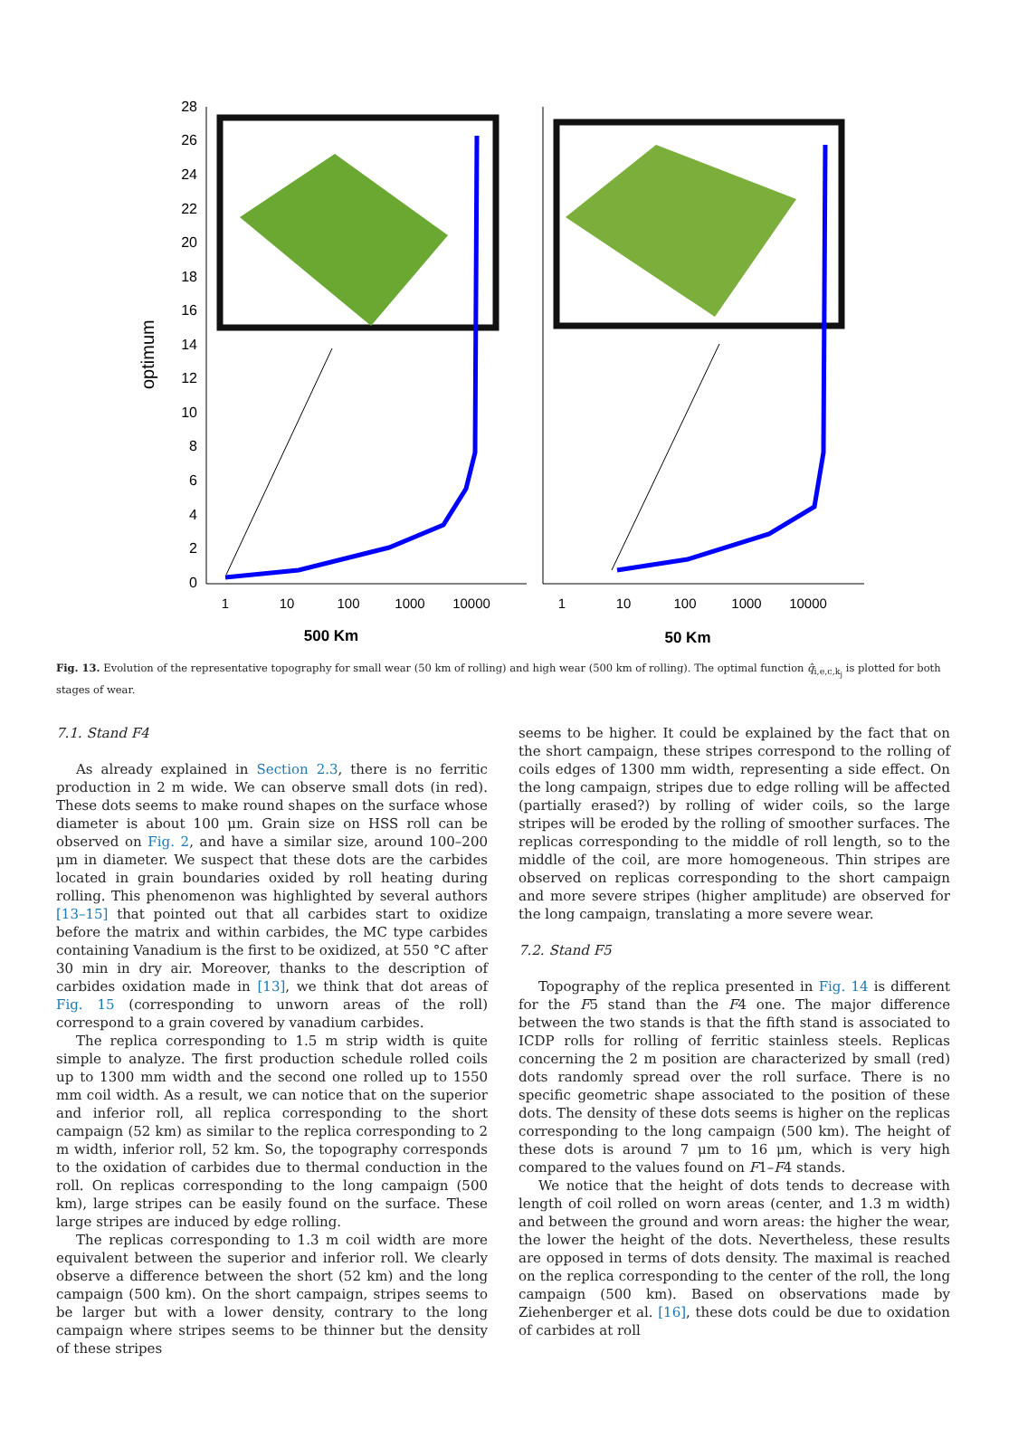optimum
28
26
24
22
20
18
16
14
12
10
8
6
4
2
0
1
10
100
1000
10000
1
10
100
1000
10000
500 Km
50 Km
Fig. 13. Evolution of the representative topography for small wear (50 km of rolling) and high wear (500 km of rolling). The optimal function q̂<sub>i,e,c,k<sub>j</sub></sub> is plotted for both stages of wear.
7.1. Stand F4
As already explained in Section 2.3, there is no ferritic production in 2 m wide. We can observe small dots (in red). These dots seems to make round shapes on the surface whose diameter is about 100 μm. Grain size on HSS roll can be observed on Fig. 2, and have a similar size, around 100–200 μm in diameter. We suspect that these dots are the carbides located in grain boundaries oxided by roll heating during rolling. This phenomenon was highlighted by several authors [13–15] that pointed out that all carbides start to oxidize before the matrix and within carbides, the MC type carbides containing Vanadium is the first to be oxidized, at 550 °C after 30 min in dry air. Moreover, thanks to the description of carbides oxidation made in [13], we think that dot areas of Fig. 15 (corresponding to unworn areas of the roll) correspond to a grain covered by vanadium carbides.
The replica corresponding to 1.5 m strip width is quite simple to analyze. The first production schedule rolled coils up to 1300 mm width and the second one rolled up to 1550 mm coil width. As a result, we can notice that on the superior and inferior roll, all replica corresponding to the short campaign (52 km) as similar to the replica corresponding to 2 m width, inferior roll, 52 km. So, the topography corresponds to the oxidation of carbides due to thermal conduction in the roll. On replicas corresponding to the long campaign (500 km), large stripes can be easily found on the surface. These large stripes are induced by edge rolling.
The replicas corresponding to 1.3 m coil width are more equivalent between the superior and inferior roll. We clearly observe a difference between the short (52 km) and the long campaign (500 km). On the short campaign, stripes seems to be larger but with a lower density, contrary to the long campaign where stripes seems to be thinner but the density of these stripes
seems to be higher. It could be explained by the fact that on the short campaign, these stripes correspond to the rolling of coils edges of 1300 mm width, representing a side effect. On the long campaign, stripes due to edge rolling will be affected (partially erased?) by rolling of wider coils, so the large stripes will be eroded by the rolling of smoother surfaces. The replicas corresponding to the middle of roll length, so to the middle of the coil, are more homogeneous. Thin stripes are observed on replicas corresponding to the short campaign and more severe stripes (higher amplitude) are observed for the long campaign, translating a more severe wear.
7.2. Stand F5
Topography of the replica presented in Fig. 14 is different for the F5 stand than the F4 one. The major difference between the two stands is that the fifth stand is associated to ICDP rolls for rolling of ferritic stainless steels. Replicas concerning the 2 m position are characterized by small (red) dots randomly spread over the roll surface. There is no specific geometric shape associated to the position of these dots. The density of these dots seems is higher on the replicas corresponding to the long campaign (500 km). The height of these dots is around 7 μm to 16 μm, which is very high compared to the values found on F1–F4 stands.
We notice that the height of dots tends to decrease with length of coil rolled on worn areas (center, and 1.3 m width) and between the ground and worn areas: the higher the wear, the lower the height of the dots. Nevertheless, these results are opposed in terms of dots density. The maximal is reached on the replica corresponding to the center of the roll, the long campaign (500 km). Based on observations made by Ziehenberger et al. [16], these dots could be due to oxidation of carbides at roll